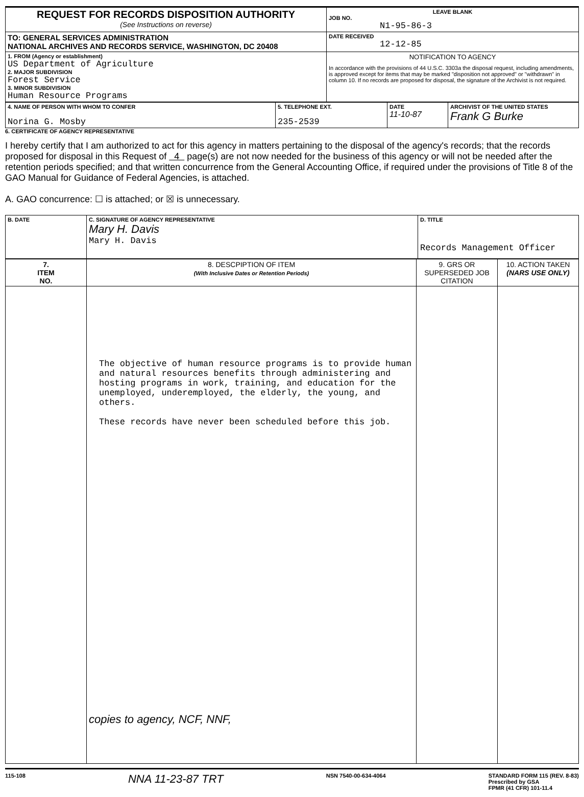| REQUEST FOR RECORDS DISPOSITION AUTHORITY (See Instructions on reverse) | LEAVE BLANK JOB NO. N1-95-86-3 |
| TO: GENERAL SERVICES ADMINISTRATION NATIONAL ARCHIVES AND RECORDS SERVICE, WASHINGTON, DC 20408 | DATE RECEIVED 12-12-85 |
| 1. FROM (Agency or establishment) US Department of Agriculture 2. MAJOR SUBDIVISION Forest Service 3. MINOR SUBDIVISION Human Resource Programs | NOTIFICATION TO AGENCY In accordance with the provisions of 44 U.S.C. 3303a the disposal request, including amendments, is approved except for items that may be marked "disposition not approved" or "withdrawn" in column 10. If no records are proposed for disposal, the signature of the Archivist is not required. |
| 4. NAME OF PERSON WITH WHOM TO CONFER Norina G. Mosby | 5. TELEPHONE EXT. 235-2539 | DATE 11-10-87 | ARCHIVIST OF THE UNITED STATES Frank G Burke |
6. CERTIFICATE OF AGENCY REPRESENTATIVE
I hereby certify that I am authorized to act for this agency in matters pertaining to the disposal of the agency's records; that the records proposed for disposal in this Request of 4 page(s) are not now needed for the business of this agency or will not be needed after the retention periods specified; and that written concurrence from the General Accounting Office, if required under the provisions of Title 8 of the GAO Manual for Guidance of Federal Agencies, is attached.
A. GAO concurrence: ☐ is attached; or ☒ is unnecessary.
| B. DATE | C. SIGNATURE OF AGENCY REPRESENTATIVE Mary H. Davis Mary H. Davis | D. TITLE Records Management Officer |
| 7. ITEM NO. | 8. DESCPIPTION OF ITEM (With Inclusive Dates or Retention Periods) | 9. GRS OR SUPERSEDED JOB CITATION | 10. ACTION TAKEN (NARS USE ONLY) |
| --- | --- | --- | --- |
| | The objective of human resource programs is to provide human and natural resources benefits through administering and hosting programs in work, training, and education for the unemployed, underemployed, the elderly, the young, and others. These records have never been scheduled before this job. copies to agency, NCF, NNF, | | |
115-108
NNA 11-23-87 TRT
NSN 7540-00-634-4064 STANDARD FORM 115 (REV. 8-83)
Prescribed by GSA
FPMR (41 CFR) 101-11.4